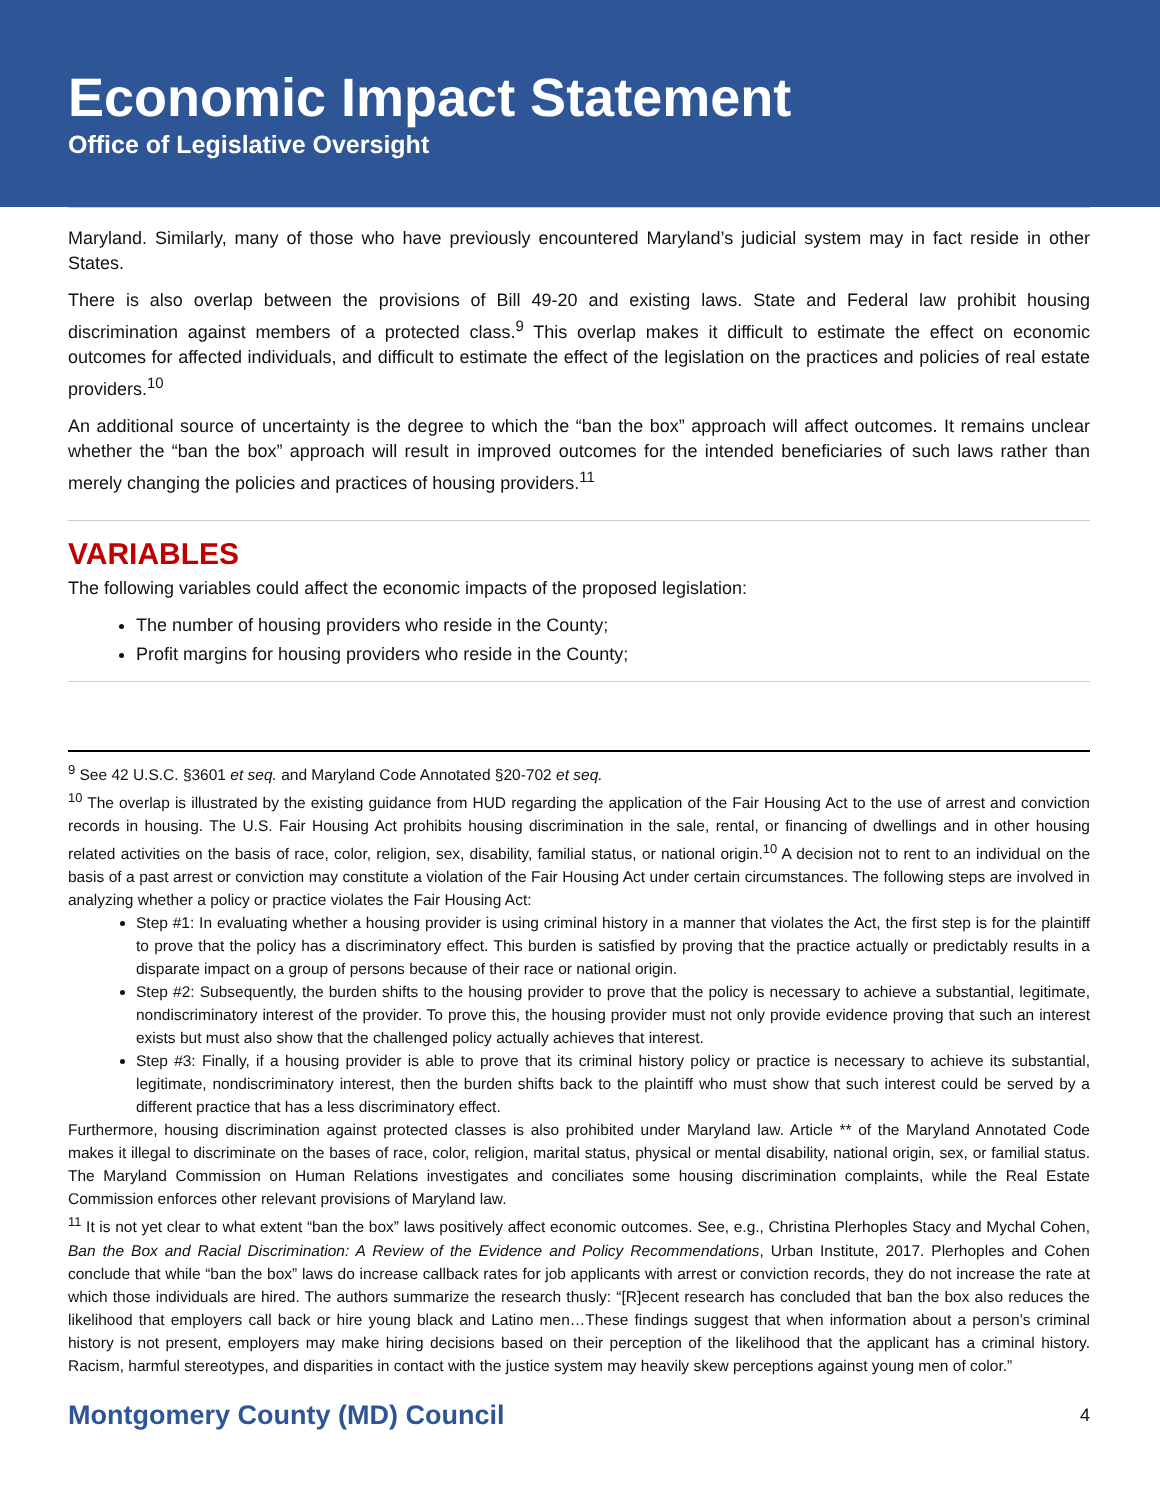Economic Impact Statement
Office of Legislative Oversight
Maryland. Similarly, many of those who have previously encountered Maryland’s judicial system may in fact reside in other States.
There is also overlap between the provisions of Bill 49-20 and existing laws. State and Federal law prohibit housing discrimination against members of a protected class.<sup>9</sup> This overlap makes it difficult to estimate the effect on economic outcomes for affected individuals, and difficult to estimate the effect of the legislation on the practices and policies of real estate providers.<sup>10</sup>
An additional source of uncertainty is the degree to which the “ban the box” approach will affect outcomes. It remains unclear whether the “ban the box” approach will result in improved outcomes for the intended beneficiaries of such laws rather than merely changing the policies and practices of housing providers.<sup>11</sup>
VARIABLES
The following variables could affect the economic impacts of the proposed legislation:
The number of housing providers who reside in the County;
Profit margins for housing providers who reside in the County;
<sup>9</sup> See 42 U.S.C. §3601 et seq. and Maryland Code Annotated §20-702 et seq.
<sup>10</sup> The overlap is illustrated by the existing guidance from HUD regarding the application of the Fair Housing Act to the use of arrest and conviction records in housing. The U.S. Fair Housing Act prohibits housing discrimination in the sale, rental, or financing of dwellings and in other housing related activities on the basis of race, color, religion, sex, disability, familial status, or national origin.<sup>10</sup> A decision not to rent to an individual on the basis of a past arrest or conviction may constitute a violation of the Fair Housing Act under certain circumstances. The following steps are involved in analyzing whether a policy or practice violates the Fair Housing Act:
Step #1: In evaluating whether a housing provider is using criminal history in a manner that violates the Act, the first step is for the plaintiff to prove that the policy has a discriminatory effect. This burden is satisfied by proving that the practice actually or predictably results in a disparate impact on a group of persons because of their race or national origin.
Step #2: Subsequently, the burden shifts to the housing provider to prove that the policy is necessary to achieve a substantial, legitimate, nondiscriminatory interest of the provider. To prove this, the housing provider must not only provide evidence proving that such an interest exists but must also show that the challenged policy actually achieves that interest.
Step #3: Finally, if a housing provider is able to prove that its criminal history policy or practice is necessary to achieve its substantial, legitimate, nondiscriminatory interest, then the burden shifts back to the plaintiff who must show that such interest could be served by a different practice that has a less discriminatory effect.
Furthermore, housing discrimination against protected classes is also prohibited under Maryland law. Article ** of the Maryland Annotated Code makes it illegal to discriminate on the bases of race, color, religion, marital status, physical or mental disability, national origin, sex, or familial status. The Maryland Commission on Human Relations investigates and conciliates some housing discrimination complaints, while the Real Estate Commission enforces other relevant provisions of Maryland law.
<sup>11</sup> It is not yet clear to what extent “ban the box” laws positively affect economic outcomes. See, e.g., Christina Plerhoples Stacy and Mychal Cohen, Ban the Box and Racial Discrimination: A Review of the Evidence and Policy Recommendations, Urban Institute, 2017. Plerhoples and Cohen conclude that while “ban the box” laws do increase callback rates for job applicants with arrest or conviction records, they do not increase the rate at which those individuals are hired. The authors summarize the research thusly: “[R]ecent research has concluded that ban the box also reduces the likelihood that employers call back or hire young black and Latino men…These findings suggest that when information about a person’s criminal history is not present, employers may make hiring decisions based on their perception of the likelihood that the applicant has a criminal history. Racism, harmful stereotypes, and disparities in contact with the justice system may heavily skew perceptions against young men of color.”
Montgomery County (MD) Council 4